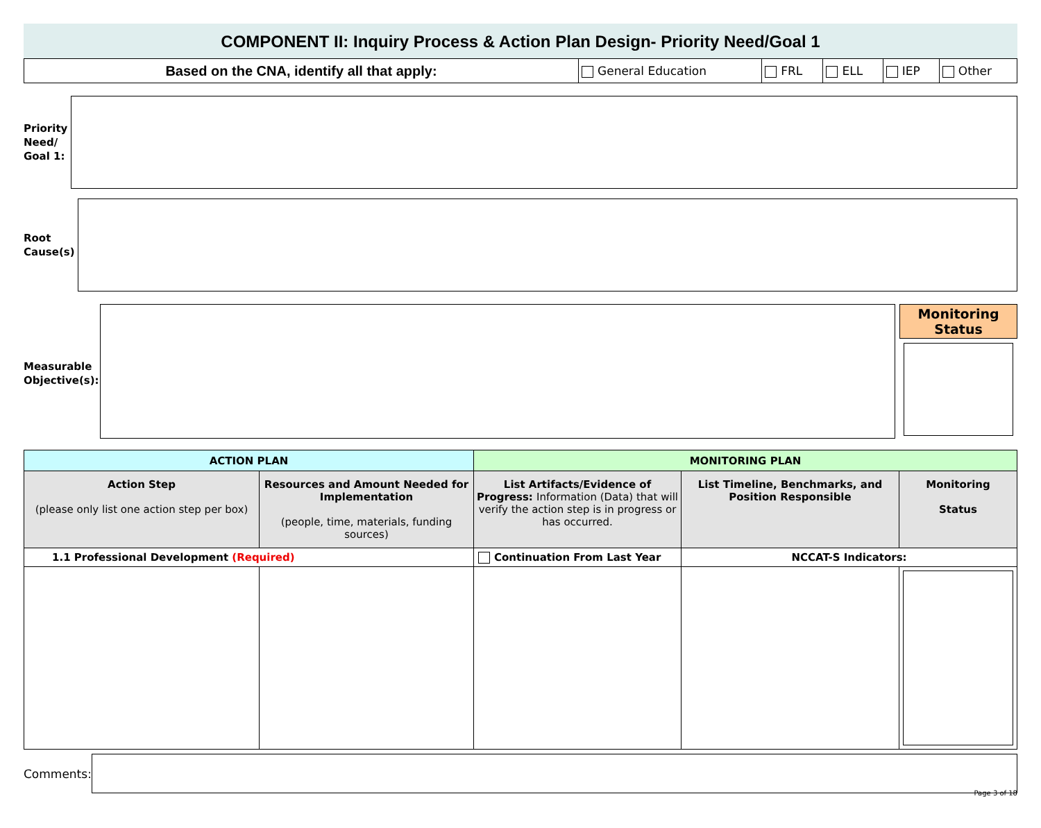COMPONENT II: Inquiry Process & Action Plan Design- Priority Need/Goal 1
| Based on the CNA, identify all that apply: | General Education | FRL | ELL | IEP | Other |
Priority Need/ Goal 1:
Root Cause(s)
Measurable Objective(s):
Monitoring Status
| ACTION PLAN | | MONITORING PLAN | | |
| --- | --- | --- | --- | --- |
| Action Step (please only list one action step per box) | Resources and Amount Needed for Implementation (people, time, materials, funding sources) | List Artifacts/Evidence of Progress: Information (Data) that will verify the action step is in progress or has occurred. | List Timeline, Benchmarks, and Position Responsible | Monitoring Status |
| 1.1 Professional Development (Required) | | Continuation From Last Year | NCCAT-S Indicators: | |
Comments:
Page 3 of 18